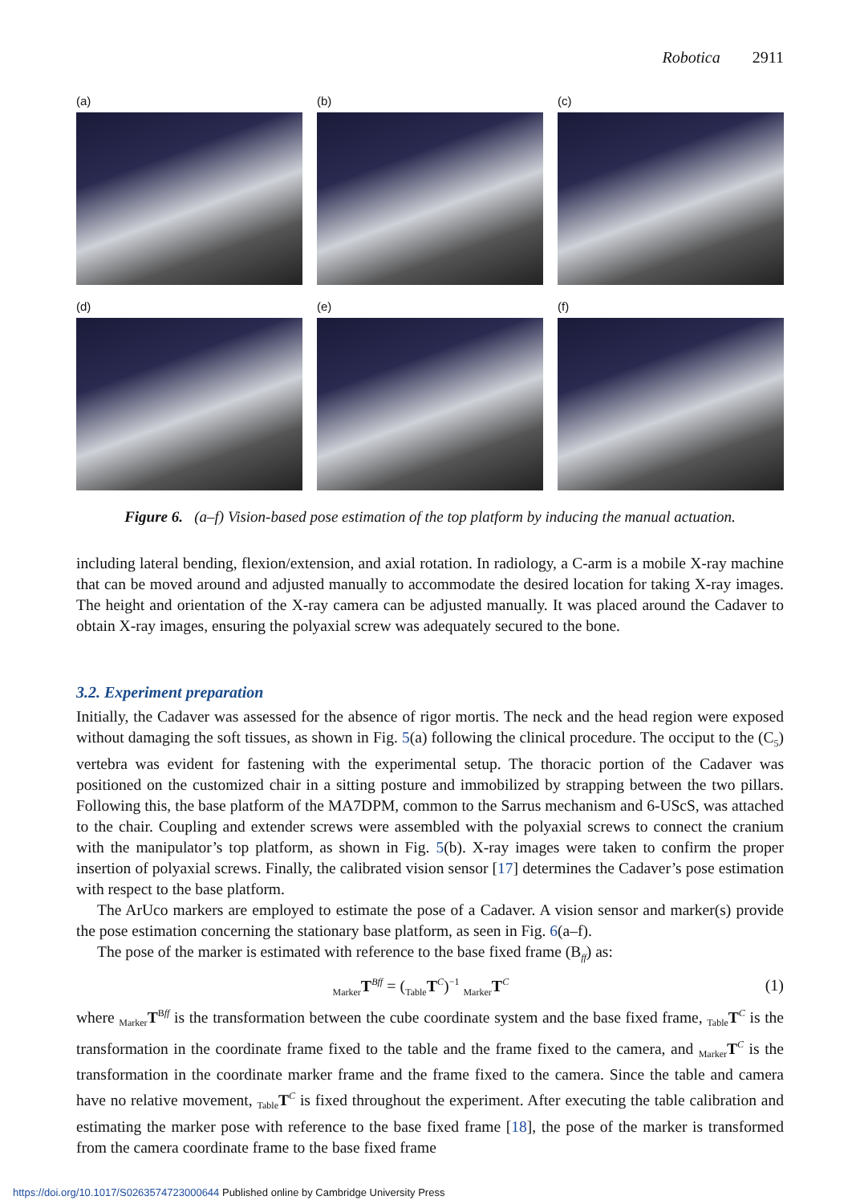Robotica 2911
(a)
(b)
(c)
(d)
(e)
(f)
Figure 6. (a–f) Vision-based pose estimation of the top platform by inducing the manual actuation.
including lateral bending, flexion/extension, and axial rotation. In radiology, a C-arm is a mobile X-ray machine that can be moved around and adjusted manually to accommodate the desired location for taking X-ray images. The height and orientation of the X-ray camera can be adjusted manually. It was placed around the Cadaver to obtain X-ray images, ensuring the polyaxial screw was adequately secured to the bone.
3.2. Experiment preparation
Initially, the Cadaver was assessed for the absence of rigor mortis. The neck and the head region were exposed without damaging the soft tissues, as shown in Fig. 5(a) following the clinical procedure. The occiput to the (C<sub>5</sub>) vertebra was evident for fastening with the experimental setup. The thoracic portion of the Cadaver was positioned on the customized chair in a sitting posture and immobilized by strapping between the two pillars. Following this, the base platform of the MA7DPM, common to the Sarrus mechanism and 6-UScS, was attached to the chair. Coupling and extender screws were assembled with the polyaxial screws to connect the cranium with the manipulator’s top platform, as shown in Fig. 5(b). X-ray images were taken to confirm the proper insertion of polyaxial screws. Finally, the calibrated vision sensor [17] determines the Cadaver’s pose estimation with respect to the base platform.
The ArUco markers are employed to estimate the pose of a Cadaver. A vision sensor and marker(s) provide the pose estimation concerning the stationary base platform, as seen in Fig. 6(a–f).
The pose of the marker is estimated with reference to the base fixed frame (B<sub>ff</sub>) as:
<sub>Marker</sub>T<sup>Bff</sup> = (<sub>Table</sub>T<sup>C</sup>)<sup>−1</sup> <sub>Marker</sub>T<sup>C</sup> (1)
where <sub>Marker</sub>T<sup>Bff</sup> is the transformation between the cube coordinate system and the base fixed frame, <sub>Table</sub>T<sup>C</sup> is the transformation in the coordinate frame fixed to the table and the frame fixed to the camera, and <sub>Marker</sub>T<sup>C</sup> is the transformation in the coordinate marker frame and the frame fixed to the camera. Since the table and camera have no relative movement, <sub>Table</sub>T<sup>C</sup> is fixed throughout the experiment. After executing the table calibration and estimating the marker pose with reference to the base fixed frame [18], the pose of the marker is transformed from the camera coordinate frame to the base fixed frame
https://doi.org/10.1017/S0263574723000644 Published online by Cambridge University Press